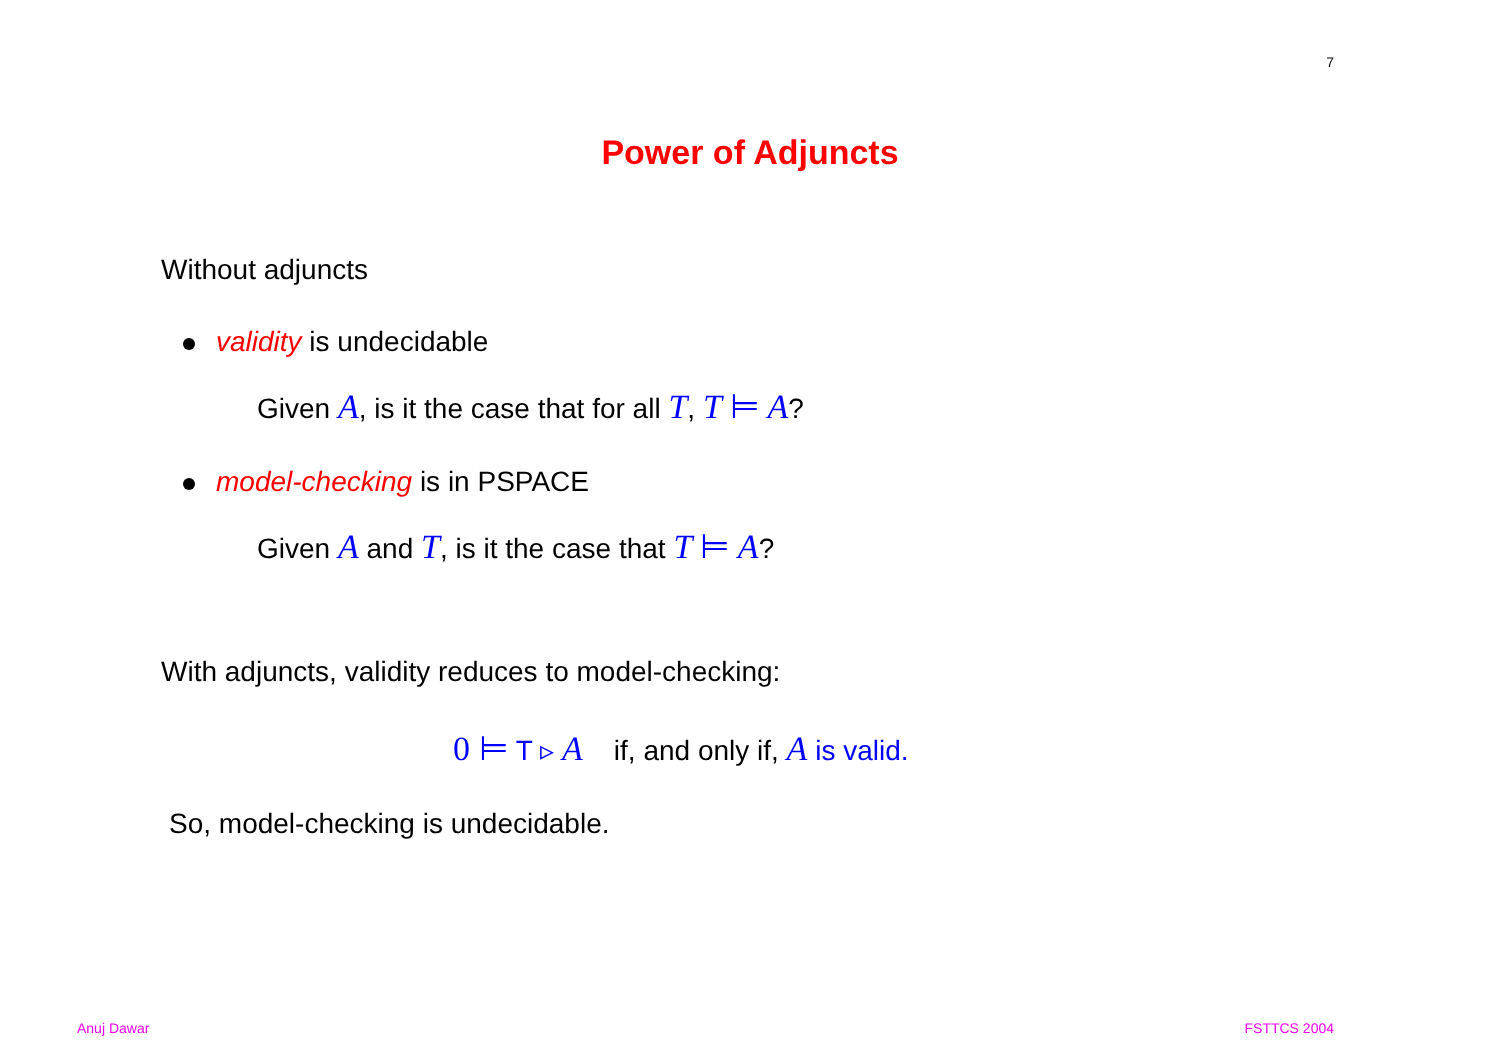7
Power of Adjuncts
Without adjuncts
validity is undecidable
Given A, is it the case that for all T, T ⊨ A?
model-checking is in PSPACE
Given A and T, is it the case that T ⊨ A?
With adjuncts, validity reduces to model-checking:
0 ⊨ T ▹ A if, and only if, A is valid.
So, model-checking is undecidable.
Anuj Dawar FSTTCS 2004